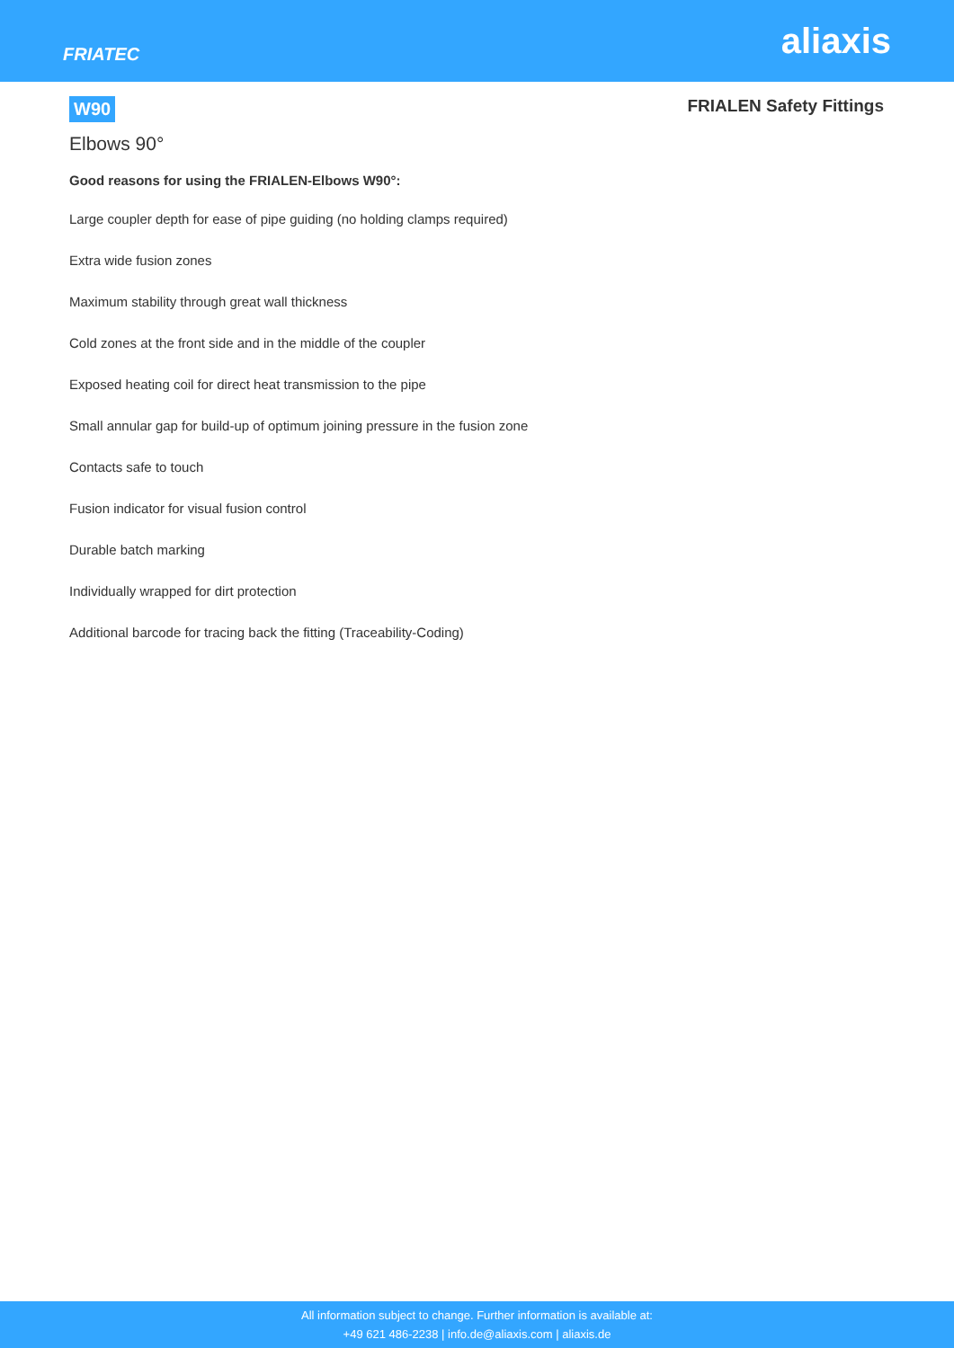FRIATEC
aliaxis
W90
FRIALEN Safety Fittings
Elbows 90°
Good reasons for using the FRIALEN-Elbows W90°:
Large coupler depth for ease of pipe guiding (no holding clamps required)
Extra wide fusion zones
Maximum stability through great wall thickness
Cold zones at the front side and in the middle of the coupler
Exposed heating coil for direct heat transmission to the pipe
Small annular gap for build-up of optimum joining pressure in the fusion zone
Contacts safe to touch
Fusion indicator for visual fusion control
Durable batch marking
Individually wrapped for dirt protection
Additional barcode for tracing back the fitting (Traceability-Coding)
All information subject to change. Further information is available at:
+49 621 486-2238 | info.de@aliaxis.com | aliaxis.de